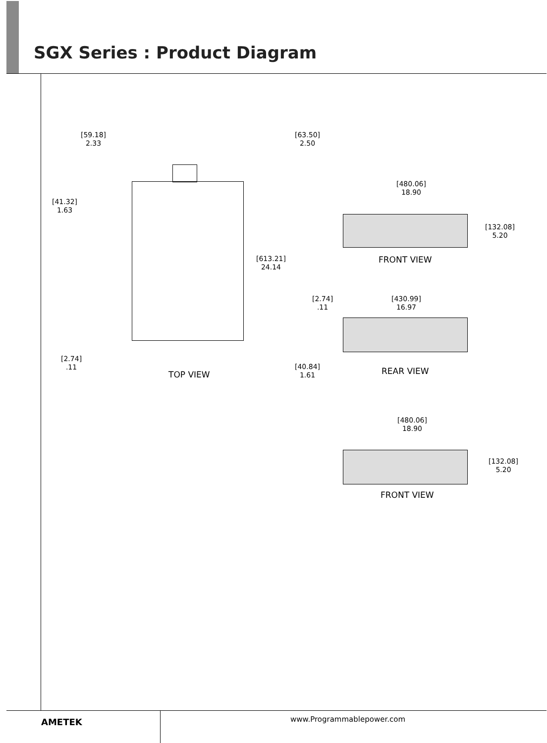SGX Series : Product Diagram
[59.18]
2.33
[63.50]
2.50
[41.32]
1.63
[613.21]
24.14
[2.74]
.11
[40.84]
1.61
TOP VIEW
[480.06]
18.90
[132.08]
5.20
FRONT VIEW
[2.74]
.11
[430.99]
16.97
REAR VIEW
[480.06]
18.90
[132.08]
5.20
FRONT VIEW
AMETEK www.Programmablepower.com